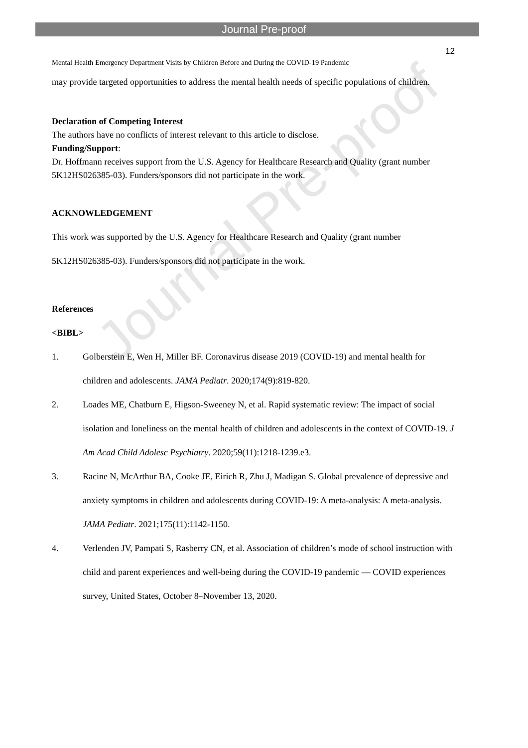Journal Pre-proof
Journal Pre-proof
12
Mental Health Emergency Department Visits by Children Before and During the COVID-19 Pandemic
may provide targeted opportunities to address the mental health needs of specific populations of children.
Declaration of Competing Interest
The authors have no conflicts of interest relevant to this article to disclose.
Funding/Support:
Dr. Hoffmann receives support from the U.S. Agency for Healthcare Research and Quality (grant number 5K12HS026385-03). Funders/sponsors did not participate in the work.
ACKNOWLEDGEMENT
This work was supported by the U.S. Agency for Healthcare Research and Quality (grant number 5K12HS026385-03). Funders/sponsors did not participate in the work.
References
<BIBL>
1. Golberstein E, Wen H, Miller BF. Coronavirus disease 2019 (COVID-19) and mental health for children and adolescents. JAMA Pediatr. 2020;174(9):819-820.
2. Loades ME, Chatburn E, Higson-Sweeney N, et al. Rapid systematic review: The impact of social isolation and loneliness on the mental health of children and adolescents in the context of COVID-19. J Am Acad Child Adolesc Psychiatry. 2020;59(11):1218-1239.e3.
3. Racine N, McArthur BA, Cooke JE, Eirich R, Zhu J, Madigan S. Global prevalence of depressive and anxiety symptoms in children and adolescents during COVID-19: A meta-analysis: A meta-analysis. JAMA Pediatr. 2021;175(11):1142-1150.
4. Verlenden JV, Pampati S, Rasberry CN, et al. Association of children’s mode of school instruction with child and parent experiences and well-being during the COVID-19 pandemic — COVID experiences survey, United States, October 8–November 13, 2020.